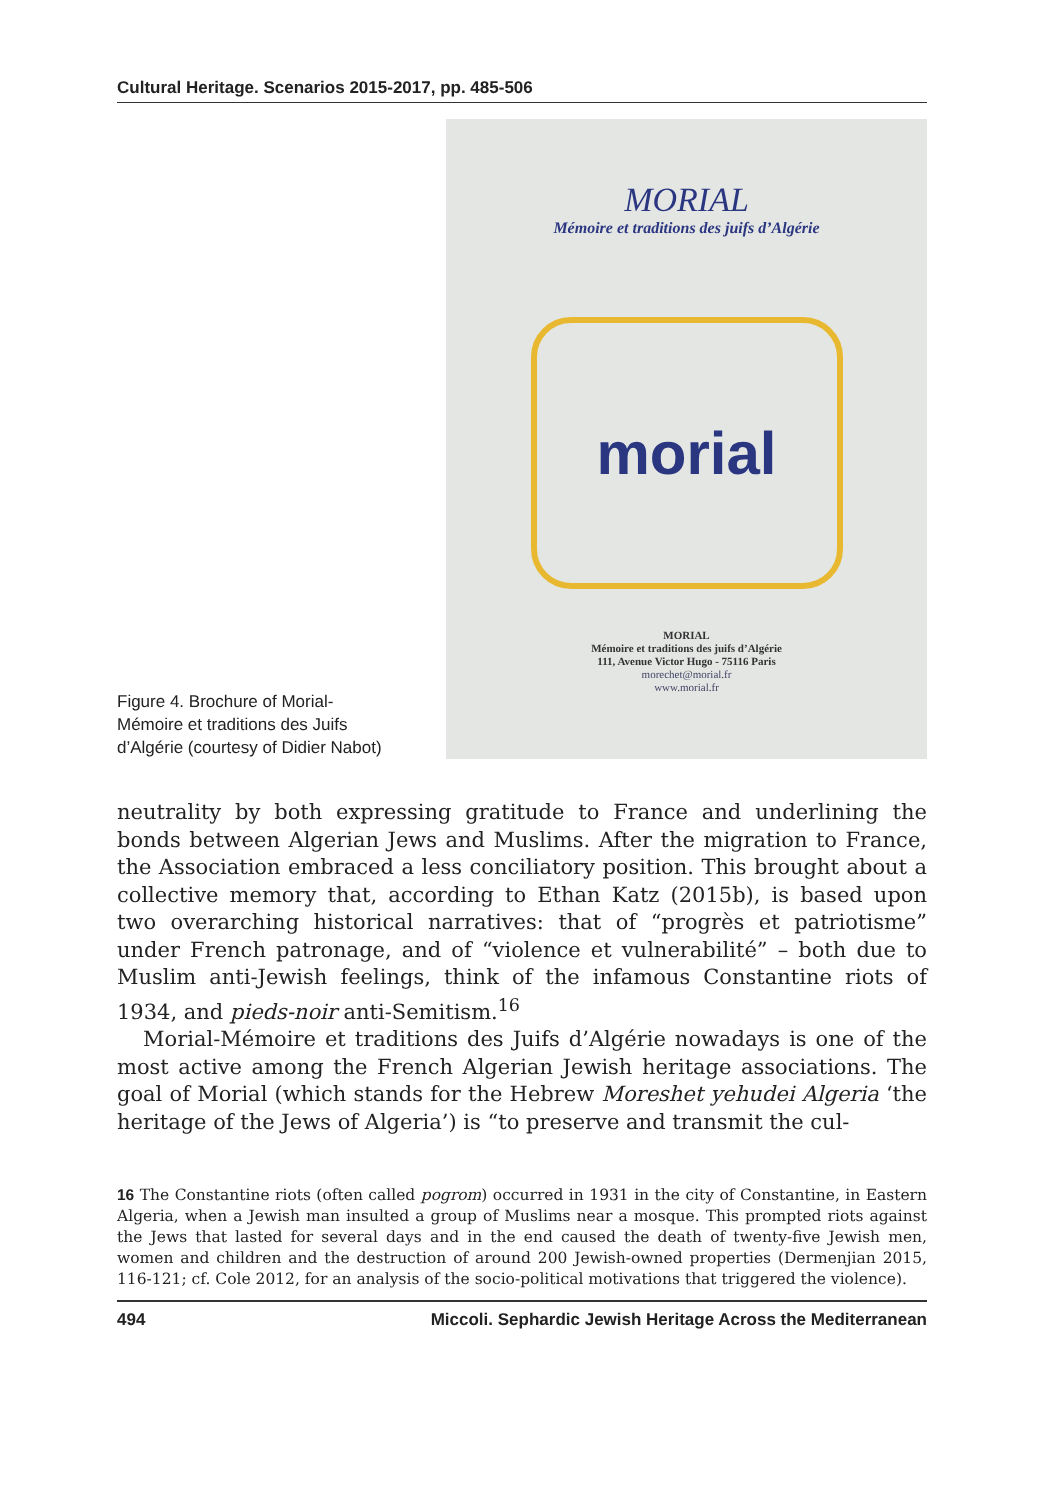Cultural Heritage. Scenarios 2015-2017, pp. 485-506
Figure 4. Brochure of Morial-Mémoire et traditions des Juifs d’Algérie (courtesy of Didier Nabot)
MORIAL
Mémoire et traditions des juifs d’Algérie
morial
MORIAL
Mémoire et traditions des juifs d’Algérie
111, Avenue Victor Hugo - 75116 Paris
morechet@morial.fr
www.morial.fr
neutrality by both expressing gratitude to France and underlining the bonds between Algerian Jews and Muslims. After the migration to France, the Association embraced a less conciliatory position. This brought about a collective memory that, according to Ethan Katz (2015b), is based upon two overarching historical narratives: that of “progrès et patriotisme” under French patronage, and of “violence et vulnerabilité” – both due to Muslim anti-Jewish feelings, think of the infamous Constantine riots of 1934, and pieds-noir anti-Semitism.<sup>16</sup>
Morial-Mémoire et traditions des Juifs d’Algérie nowadays is one of the most active among the French Algerian Jewish heritage associations. The goal of Morial (which stands for the Hebrew Moreshet yehudei Algeria ‘the heritage of the Jews of Algeria’) is “to preserve and transmit the cul-
16 The Constantine riots (often called pogrom) occurred in 1931 in the city of Constantine, in Eastern Algeria, when a Jewish man insulted a group of Muslims near a mosque. This prompted riots against the Jews that lasted for several days and in the end caused the death of twenty-five Jewish men, women and children and the destruction of around 200 Jewish-owned properties (Dermenjian 2015, 116-121; cf. Cole 2012, for an analysis of the socio-political motivations that triggered the violence).
494 Miccoli. Sephardic Jewish Heritage Across the Mediterranean